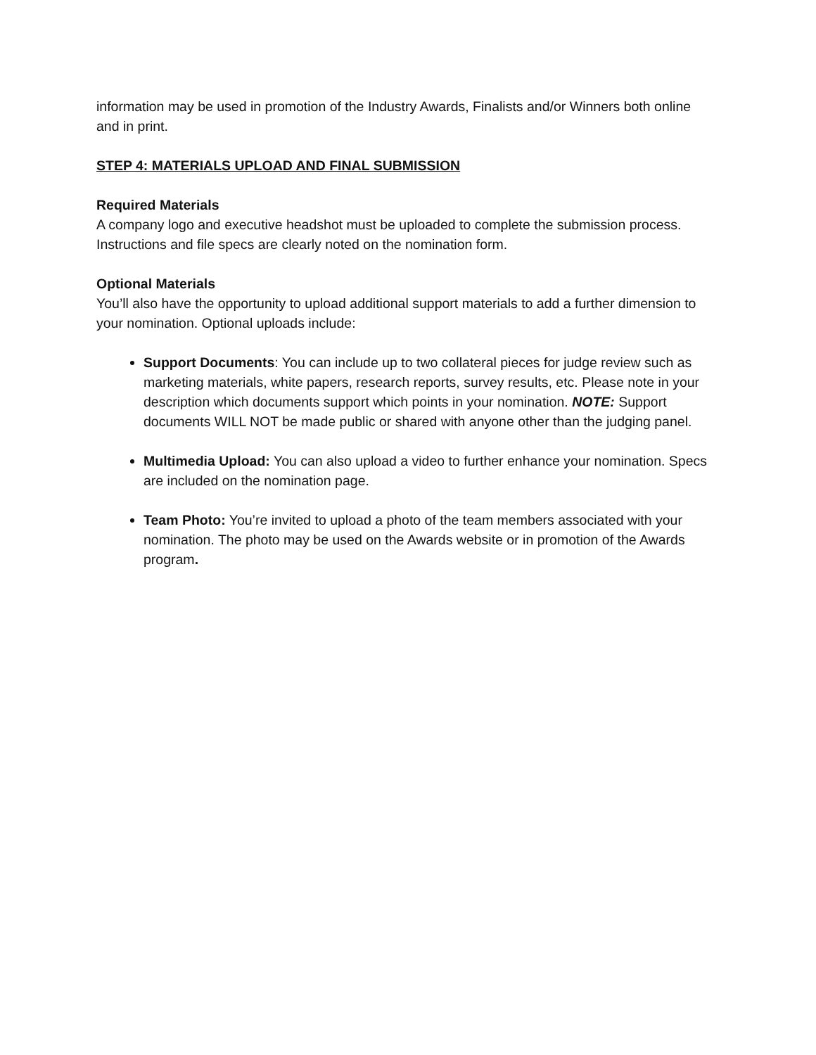information may be used in promotion of the Industry Awards, Finalists and/or Winners both online and in print.
STEP 4: MATERIALS UPLOAD AND FINAL SUBMISSION
Required Materials
A company logo and executive headshot must be uploaded to complete the submission process. Instructions and file specs are clearly noted on the nomination form.
Optional Materials
You’ll also have the opportunity to upload additional support materials to add a further dimension to your nomination. Optional uploads include:
Support Documents: You can include up to two collateral pieces for judge review such as marketing materials, white papers, research reports, survey results, etc. Please note in your description which documents support which points in your nomination. NOTE: Support documents WILL NOT be made public or shared with anyone other than the judging panel.
Multimedia Upload: You can also upload a video to further enhance your nomination. Specs are included on the nomination page.
Team Photo: You’re invited to upload a photo of the team members associated with your nomination. The photo may be used on the Awards website or in promotion of the Awards program.